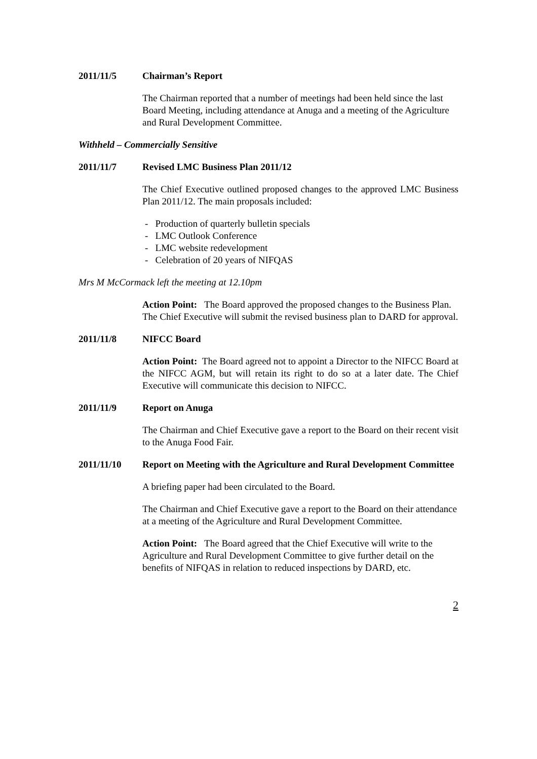2011/11/5 Chairman’s Report
The Chairman reported that a number of meetings had been held since the last Board Meeting, including attendance at Anuga and a meeting of the Agriculture and Rural Development Committee.
Withheld – Commercially Sensitive
2011/11/7 Revised LMC Business Plan 2011/12
The Chief Executive outlined proposed changes to the approved LMC Business Plan 2011/12. The main proposals included:
- Production of quarterly bulletin specials
- LMC Outlook Conference
- LMC website redevelopment
- Celebration of 20 years of NIFQAS
Mrs M McCormack left the meeting at 12.10pm
Action Point: The Board approved the proposed changes to the Business Plan. The Chief Executive will submit the revised business plan to DARD for approval.
2011/11/8 NIFCC Board
Action Point: The Board agreed not to appoint a Director to the NIFCC Board at the NIFCC AGM, but will retain its right to do so at a later date. The Chief Executive will communicate this decision to NIFCC.
2011/11/9 Report on Anuga
The Chairman and Chief Executive gave a report to the Board on their recent visit to the Anuga Food Fair.
2011/11/10 Report on Meeting with the Agriculture and Rural Development Committee
A briefing paper had been circulated to the Board.
The Chairman and Chief Executive gave a report to the Board on their attendance at a meeting of the Agriculture and Rural Development Committee.
Action Point: The Board agreed that the Chief Executive will write to the Agriculture and Rural Development Committee to give further detail on the benefits of NIFQAS in relation to reduced inspections by DARD, etc.
2